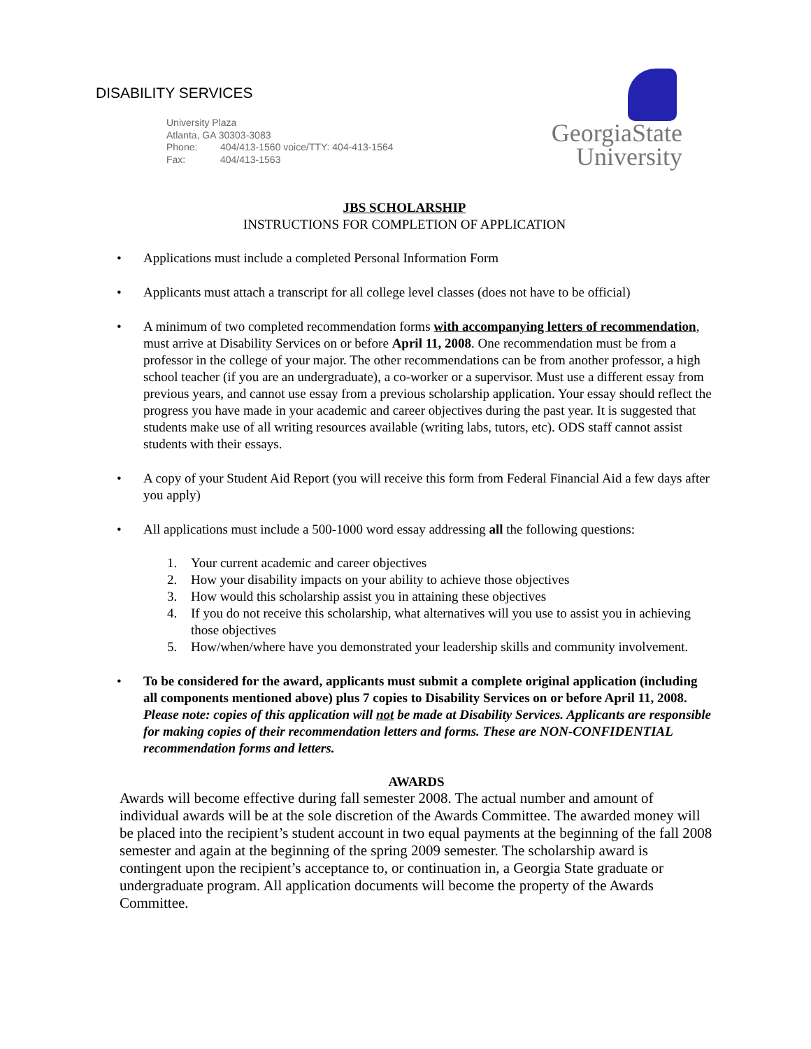DISABILITY SERVICES
GeorgiaState
University
University Plaza
Atlanta, GA 30303-3083
Phone: 404/413-1560 voice/TTY: 404-413-1564
Fax: 404/413-1563
JBS SCHOLARSHIP
INSTRUCTIONS FOR COMPLETION OF APPLICATION
• Applications must include a completed Personal Information Form
• Applicants must attach a transcript for all college level classes (does not have to be official)
• A minimum of two completed recommendation forms with accompanying letters of recommendation, must arrive at Disability Services on or before April 11, 2008. One recommendation must be from a professor in the college of your major. The other recommendations can be from another professor, a high school teacher (if you are an undergraduate), a co-worker or a supervisor. Must use a different essay from previous years, and cannot use essay from a previous scholarship application. Your essay should reflect the progress you have made in your academic and career objectives during the past year. It is suggested that students make use of all writing resources available (writing labs, tutors, etc). ODS staff cannot assist students with their essays.
• A copy of your Student Aid Report (you will receive this form from Federal Financial Aid a few days after you apply)
• All applications must include a 500-1000 word essay addressing all the following questions:
1. Your current academic and career objectives
2. How your disability impacts on your ability to achieve those objectives
3. How would this scholarship assist you in attaining these objectives
4. If you do not receive this scholarship, what alternatives will you use to assist you in achieving those objectives
5. How/when/where have you demonstrated your leadership skills and community involvement.
• To be considered for the award, applicants must submit a complete original application (including all components mentioned above) plus 7 copies to Disability Services on or before April 11, 2008. Please note: copies of this application will not be made at Disability Services. Applicants are responsible for making copies of their recommendation letters and forms. These are NON-CONFIDENTIAL recommendation forms and letters.
AWARDS
Awards will become effective during fall semester 2008. The actual number and amount of individual awards will be at the sole discretion of the Awards Committee. The awarded money will be placed into the recipient’s student account in two equal payments at the beginning of the fall 2008 semester and again at the beginning of the spring 2009 semester. The scholarship award is contingent upon the recipient’s acceptance to, or continuation in, a Georgia State graduate or undergraduate program. All application documents will become the property of the Awards Committee.